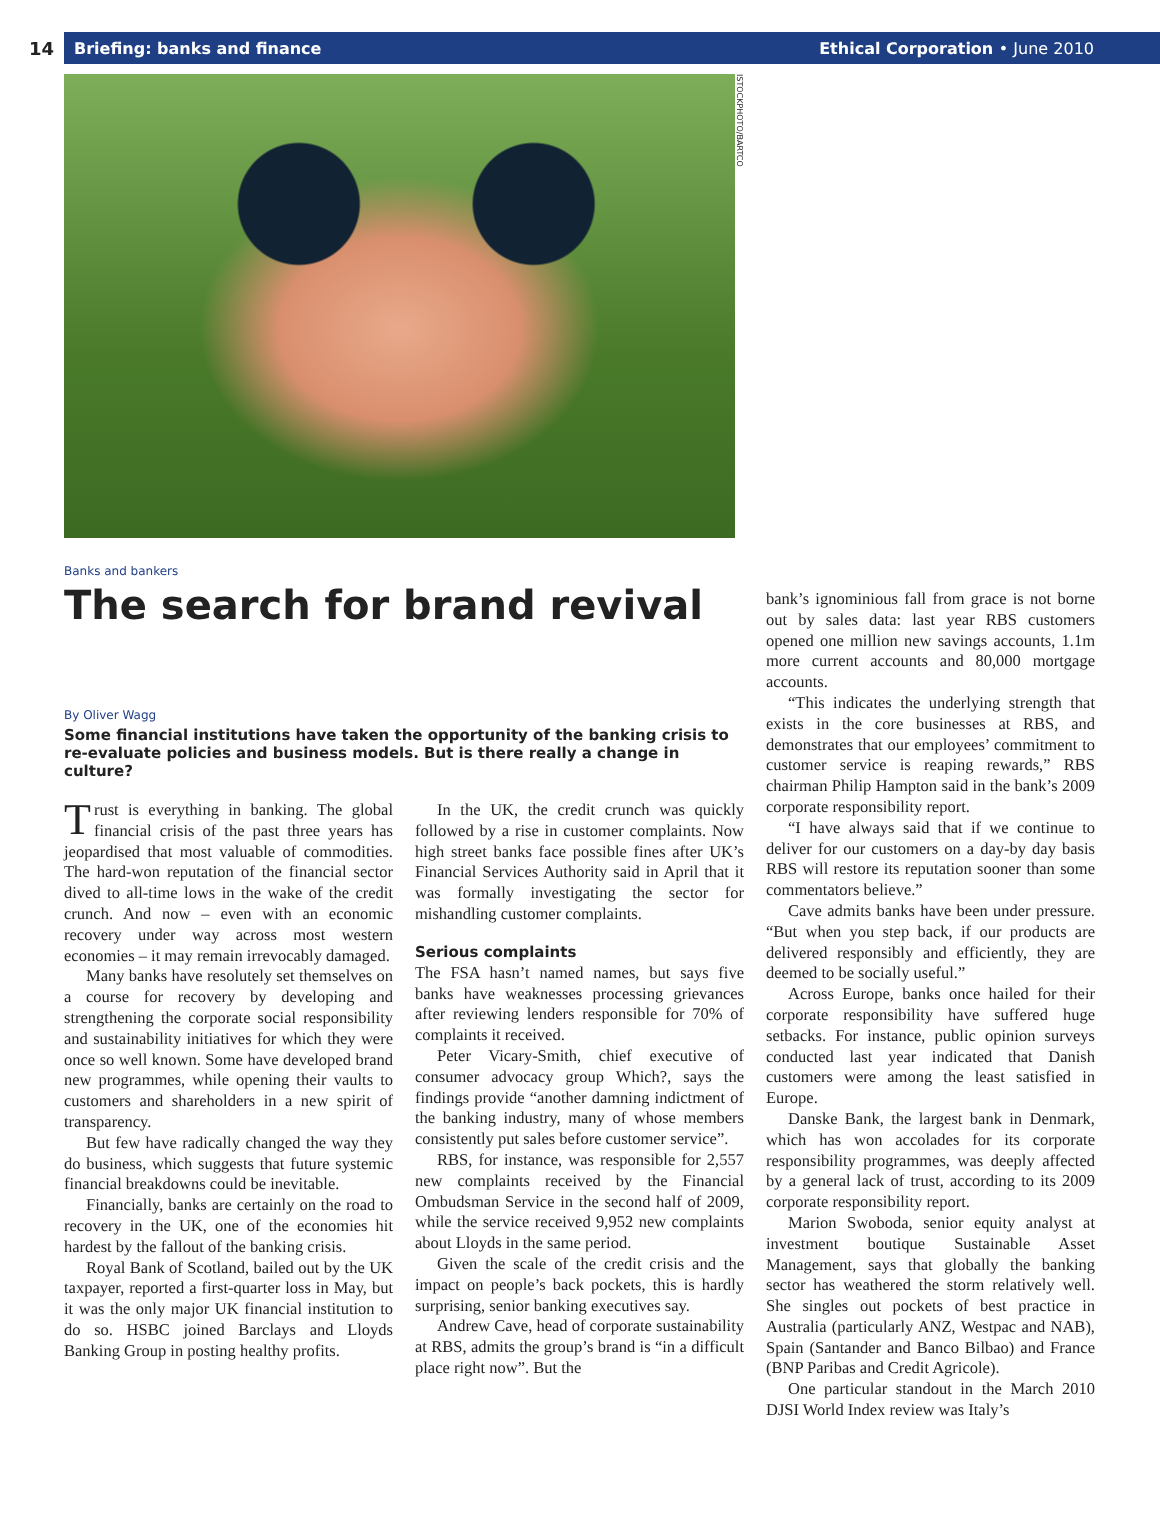14
Briefing: banks and finance Ethical Corporation • June 2010
ISTOCKPHOTO/BARTCO
Banks and bankers
The search for brand revival
By Oliver Wagg
Some financial institutions have taken the opportunity of the banking crisis to re-evaluate policies and business models. But is there really a change in culture?
Trust is everything in banking. The global financial crisis of the past three years has jeopardised that most valuable of commodities. The hard-won reputation of the financial sector dived to all-time lows in the wake of the credit crunch. And now – even with an economic recovery under way across most western economies – it may remain irrevocably damaged.
Many banks have resolutely set themselves on a course for recovery by developing and strengthening the corporate social responsibility and sustainability initiatives for which they were once so well known. Some have developed brand new programmes, while opening their vaults to customers and shareholders in a new spirit of transparency.
But few have radically changed the way they do business, which suggests that future systemic financial breakdowns could be inevitable.
Financially, banks are certainly on the road to recovery in the UK, one of the economies hit hardest by the fallout of the banking crisis.
Royal Bank of Scotland, bailed out by the UK taxpayer, reported a first-quarter loss in May, but it was the only major UK financial institution to do so. HSBC joined Barclays and Lloyds Banking Group in posting healthy profits.
In the UK, the credit crunch was quickly followed by a rise in customer complaints. Now high street banks face possible fines after UK’s Financial Services Authority said in April that it was formally investigating the sector for mishandling customer complaints.
Serious complaints
The FSA hasn’t named names, but says five banks have weaknesses processing grievances after reviewing lenders responsible for 70% of complaints it received.
Peter Vicary-Smith, chief executive of consumer advocacy group Which?, says the findings provide “another damning indictment of the banking industry, many of whose members consistently put sales before customer service”.
RBS, for instance, was responsible for 2,557 new complaints received by the Financial Ombudsman Service in the second half of 2009, while the service received 9,952 new complaints about Lloyds in the same period.
Given the scale of the credit crisis and the impact on people’s back pockets, this is hardly surprising, senior banking executives say.
Andrew Cave, head of corporate sustainability at RBS, admits the group’s brand is “in a difficult place right now”. But the
bank’s ignominious fall from grace is not borne out by sales data: last year RBS customers opened one million new savings accounts, 1.1m more current accounts and 80,000 mortgage accounts.
“This indicates the underlying strength that exists in the core businesses at RBS, and demonstrates that our employees’ commitment to customer service is reaping rewards,” RBS chairman Philip Hampton said in the bank’s 2009 corporate responsibility report.
“I have always said that if we continue to deliver for our customers on a day-by day basis RBS will restore its reputation sooner than some commentators believe.”
Cave admits banks have been under pressure. “But when you step back, if our products are delivered responsibly and efficiently, they are deemed to be socially useful.”
Across Europe, banks once hailed for their corporate responsibility have suffered huge setbacks. For instance, public opinion surveys conducted last year indicated that Danish customers were among the least satisfied in Europe.
Danske Bank, the largest bank in Denmark, which has won accolades for its corporate responsibility programmes, was deeply affected by a general lack of trust, according to its 2009 corporate responsibility report.
Marion Swoboda, senior equity analyst at investment boutique Sustainable Asset Management, says that globally the banking sector has weathered the storm relatively well. She singles out pockets of best practice in Australia (particularly ANZ, Westpac and NAB), Spain (Santander and Banco Bilbao) and France (BNP Paribas and Credit Agricole).
One particular standout in the March 2010 DJSI World Index review was Italy’s